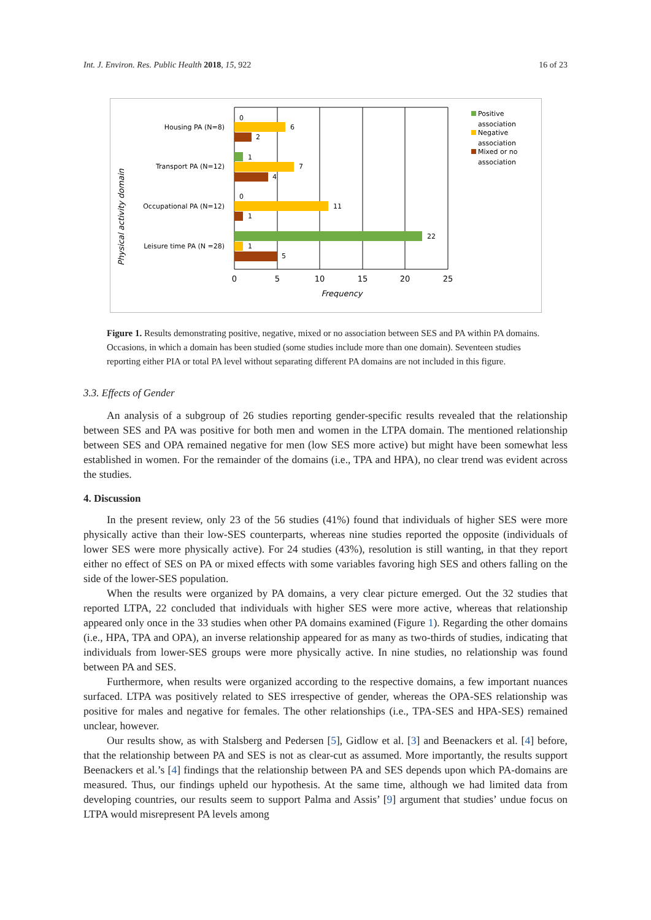Int. J. Environ. Res. Public Health 2018, 15, 922 16 of 23
0
6
2
1
7
4
0
11
1
22
1
5
Housing PA (N=8)
Transport PA (N=12)
Occupational PA (N=12)
Leisure time PA (N =28)
Physical activity domain
0
5
10
15
20
25
Frequency
Positive
association
Negative
association
Mixed or no
association
Figure 1. Results demonstrating positive, negative, mixed or no association between SES and PA within PA domains. Occasions, in which a domain has been studied (some studies include more than one domain). Seventeen studies reporting either PIA or total PA level without separating different PA domains are not included in this figure.
3.3. Effects of Gender
An analysis of a subgroup of 26 studies reporting gender-specific results revealed that the relationship between SES and PA was positive for both men and women in the LTPA domain. The mentioned relationship between SES and OPA remained negative for men (low SES more active) but might have been somewhat less established in women. For the remainder of the domains (i.e., TPA and HPA), no clear trend was evident across the studies.
4. Discussion
In the present review, only 23 of the 56 studies (41%) found that individuals of higher SES were more physically active than their low-SES counterparts, whereas nine studies reported the opposite (individuals of lower SES were more physically active). For 24 studies (43%), resolution is still wanting, in that they report either no effect of SES on PA or mixed effects with some variables favoring high SES and others falling on the side of the lower-SES population.
When the results were organized by PA domains, a very clear picture emerged. Out the 32 studies that reported LTPA, 22 concluded that individuals with higher SES were more active, whereas that relationship appeared only once in the 33 studies when other PA domains examined (Figure 1). Regarding the other domains (i.e., HPA, TPA and OPA), an inverse relationship appeared for as many as two-thirds of studies, indicating that individuals from lower-SES groups were more physically active. In nine studies, no relationship was found between PA and SES.
Furthermore, when results were organized according to the respective domains, a few important nuances surfaced. LTPA was positively related to SES irrespective of gender, whereas the OPA-SES relationship was positive for males and negative for females. The other relationships (i.e., TPA-SES and HPA-SES) remained unclear, however.
Our results show, as with Stalsberg and Pedersen [5], Gidlow et al. [3] and Beenackers et al. [4] before, that the relationship between PA and SES is not as clear-cut as assumed. More importantly, the results support Beenackers et al.’s [4] findings that the relationship between PA and SES depends upon which PA-domains are measured. Thus, our findings upheld our hypothesis. At the same time, although we had limited data from developing countries, our results seem to support Palma and Assis’ [9] argument that studies’ undue focus on LTPA would misrepresent PA levels among